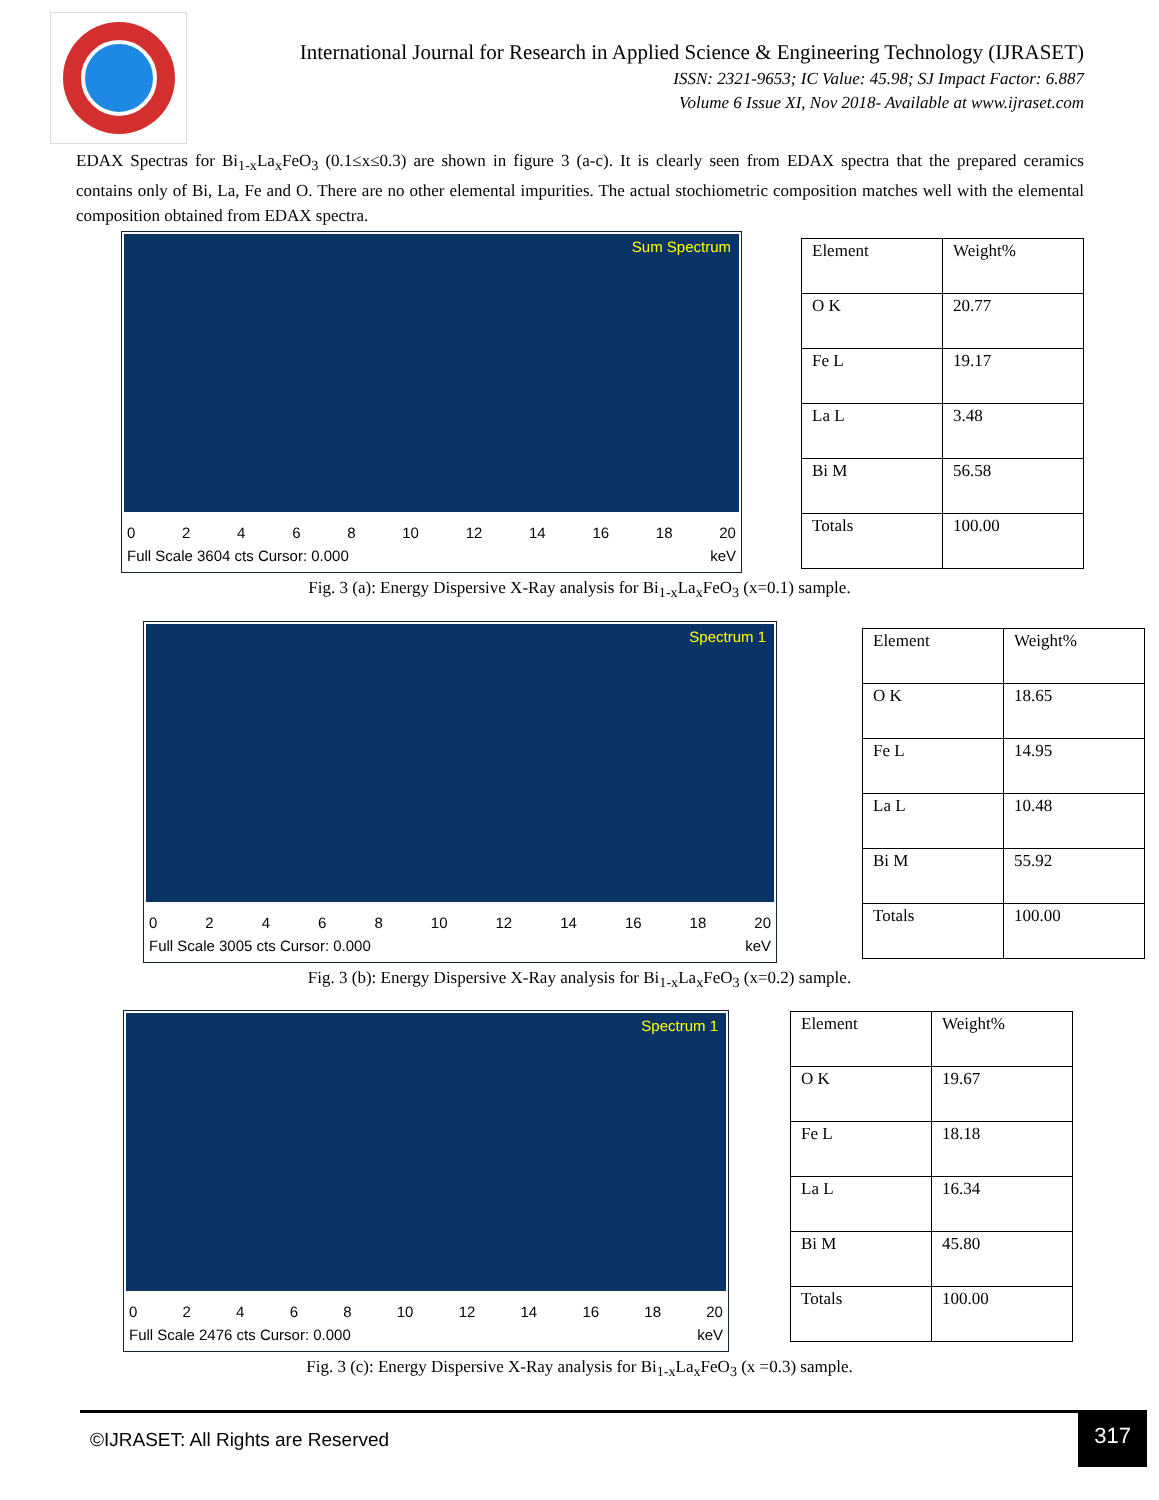International Journal for Research in Applied Science & Engineering Technology (IJRASET)
ISSN: 2321-9653; IC Value: 45.98; SJ Impact Factor: 6.887
Volume 6 Issue XI, Nov 2018- Available at www.ijraset.com
EDAX Spectras for Bi<sub>1-x</sub>La<sub>x</sub>FeO<sub>3</sub> (0.1≤x≤0.3) are shown in figure 3 (a-c). It is clearly seen from EDAX spectra that the prepared ceramics contains only of Bi, La, Fe and O. There are no other elemental impurities. The actual stochiometric composition matches well with the elemental composition obtained from EDAX spectra.
Sum Spectrum
02468 10 12 14 16 18 20
Full Scale 3604 cts Cursor: 0.000 keV
| Element | Weight% |
| O K | 20.77 |
| Fe L | 19.17 |
| La L | 3.48 |
| Bi M | 56.58 |
| Totals | 100.00 |
Fig. 3 (a): Energy Dispersive X-Ray analysis for Bi<sub>1-x</sub>La<sub>x</sub>FeO<sub>3</sub> (x=0.1) sample.
Spectrum 1
02468 10 12 14 16 18 20
Full Scale 3005 cts Cursor: 0.000 keV
| Element | Weight% |
| O K | 18.65 |
| Fe L | 14.95 |
| La L | 10.48 |
| Bi M | 55.92 |
| Totals | 100.00 |
Fig. 3 (b): Energy Dispersive X-Ray analysis for Bi<sub>1-x</sub>La<sub>x</sub>FeO<sub>3</sub> (x=0.2) sample.
Spectrum 1
02468 10 12 14 16 18 20
Full Scale 2476 cts Cursor: 0.000 keV
| Element | Weight% |
| O K | 19.67 |
| Fe L | 18.18 |
| La L | 16.34 |
| Bi M | 45.80 |
| Totals | 100.00 |
Fig. 3 (c): Energy Dispersive X-Ray analysis for Bi<sub>1-x</sub>La<sub>x</sub>FeO<sub>3</sub> (x =0.3) sample.
©IJRASET: All Rights are Reserved
317